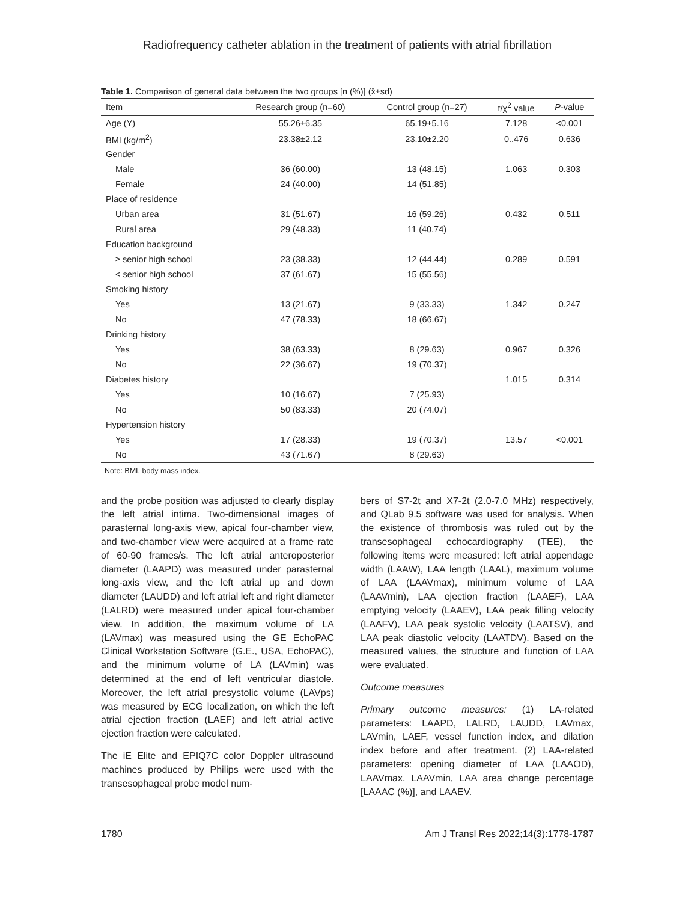Radiofrequency catheter ablation in the treatment of patients with atrial fibrillation
Table 1. Comparison of general data between the two groups [n (%)] (x̄±sd)
| Item | Research group (n=60) | Control group (n=27) | t/χ<sup>2</sup> value | P -value |
| --- | --- | --- | --- | --- |
| Age (Y) | 55.26±6.35 | 65.19±5.16 | 7.128 | <0.001 |
| BMI (kg/m<sup>2</sup>) | 23.38±2.12 | 23.10±2.20 | 0..476 | 0.636 |
| Gender | | | | |
| Male | 36 (60.00) | 13 (48.15) | 1.063 | 0.303 |
| Female | 24 (40.00) | 14 (51.85) | | |
| Place of residence | | | | |
| Urban area | 31 (51.67) | 16 (59.26) | 0.432 | 0.511 |
| Rural area | 29 (48.33) | 11 (40.74) | | |
| Education background | | | | |
| ≥ senior high school | 23 (38.33) | 12 (44.44) | 0.289 | 0.591 |
| < senior high school | 37 (61.67) | 15 (55.56) | | |
| Smoking history | | | | |
| Yes | 13 (21.67) | 9 (33.33) | 1.342 | 0.247 |
| No | 47 (78.33) | 18 (66.67) | | |
| Drinking history | | | | |
| Yes | 38 (63.33) | 8 (29.63) | 0.967 | 0.326 |
| No | 22 (36.67) | 19 (70.37) | | |
| Diabetes history | | | 1.015 | 0.314 |
| Yes | 10 (16.67) | 7 (25.93) | | |
| No | 50 (83.33) | 20 (74.07) | | |
| Hypertension history | | | | |
| Yes | 17 (28.33) | 19 (70.37) | 13.57 | <0.001 |
| No | 43 (71.67) | 8 (29.63) | | |
Note: BMI, body mass index.
and the probe position was adjusted to clearly display the left atrial intima. Two-dimensional images of parasternal long-axis view, apical four-chamber view, and two-chamber view were acquired at a frame rate of 60-90 frames/s. The left atrial anteroposterior diameter (LAAPD) was measured under parasternal long-axis view, and the left atrial up and down diameter (LAUDD) and left atrial left and right diameter (LALRD) were measured under apical four-chamber view. In addition, the maximum volume of LA (LAVmax) was measured using the GE EchoPAC Clinical Workstation Software (G.E., USA, EchoPAC), and the minimum volume of LA (LAVmin) was determined at the end of left ventricular diastole. Moreover, the left atrial presystolic volume (LAVps) was measured by ECG localization, on which the left atrial ejection fraction (LAEF) and left atrial active ejection fraction were calculated.
The iE Elite and EPIQ7C color Doppler ultrasound machines produced by Philips were used with the transesophageal probe model num-
bers of S7-2t and X7-2t (2.0-7.0 MHz) respectively, and QLab 9.5 software was used for analysis. When the existence of thrombosis was ruled out by the transesophageal echocardiography (TEE), the following items were measured: left atrial appendage width (LAAW), LAA length (LAAL), maximum volume of LAA (LAAVmax), minimum volume of LAA (LAAVmin), LAA ejection fraction (LAAEF), LAA emptying velocity (LAAEV), LAA peak filling velocity (LAAFV), LAA peak systolic velocity (LAATSV), and LAA peak diastolic velocity (LAATDV). Based on the measured values, the structure and function of LAA were evaluated.
Outcome measures
Primary outcome measures: (1) LA-related parameters: LAAPD, LALRD, LAUDD, LAVmax, LAVmin, LAEF, vessel function index, and dilation index before and after treatment. (2) LAA-related parameters: opening diameter of LAA (LAAOD), LAAVmax, LAAVmin, LAA area change percentage [LAAAC (%)], and LAAEV.
1780 Am J Transl Res 2022;14(3):1778-1787